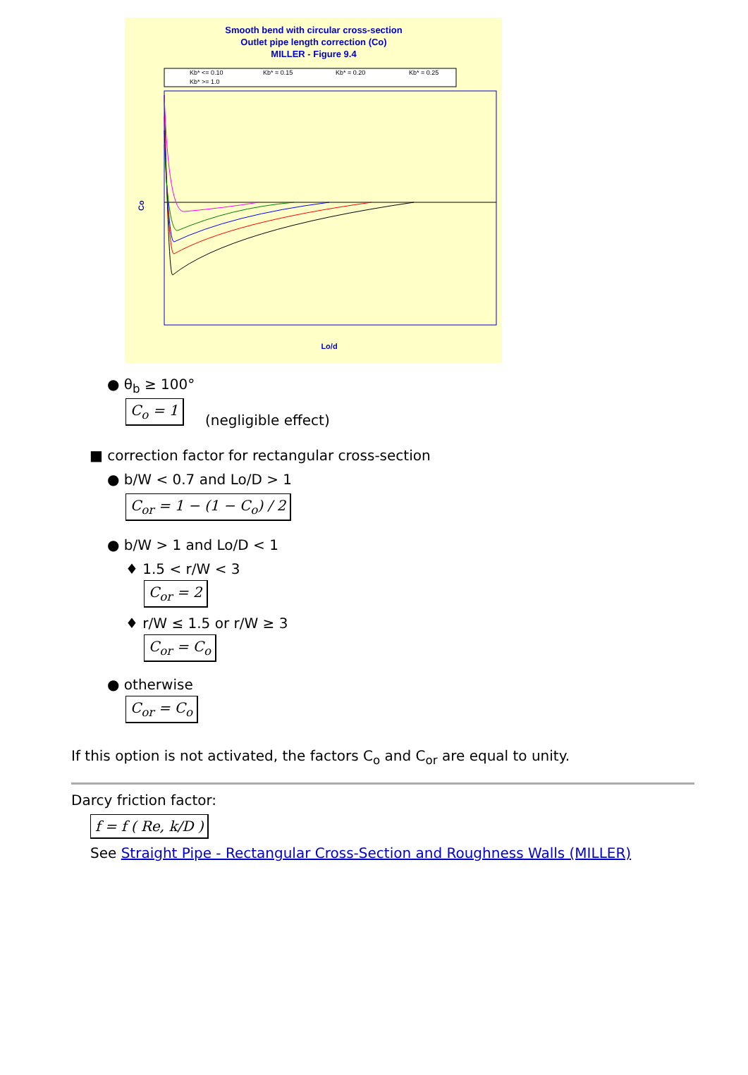Smooth bend with circular cross-section
Outlet pipe length correction (Co)
MILLER - Figure 9.4
Kb* <= 0.10
Kb* = 0.15
Kb* = 0.20
Kb* = 0.25
Kb* >= 1.0
Co
Lo/d
● θ<sub>b</sub> ≥ 100°
C<sub>o</sub> = 1 (negligible effect)
■ correction factor for rectangular cross-section
● b/W < 0.7 and Lo/D > 1
C<sub>or</sub> = 1 − (1 − C<sub>o</sub>) / 2
● b/W > 1 and Lo/D < 1
♦ 1.5 < r/W < 3
C<sub>or</sub> = 2
♦ r/W ≤ 1.5 or r/W ≥ 3
C<sub>or</sub> = C<sub>o</sub>
● otherwise
C<sub>or</sub> = C<sub>o</sub>
If this option is not activated, the factors C<sub>o</sub> and C<sub>or</sub> are equal to unity.
Darcy friction factor:
f = f ( Re, k/D )
See Straight Pipe - Rectangular Cross-Section and Roughness Walls (MILLER)